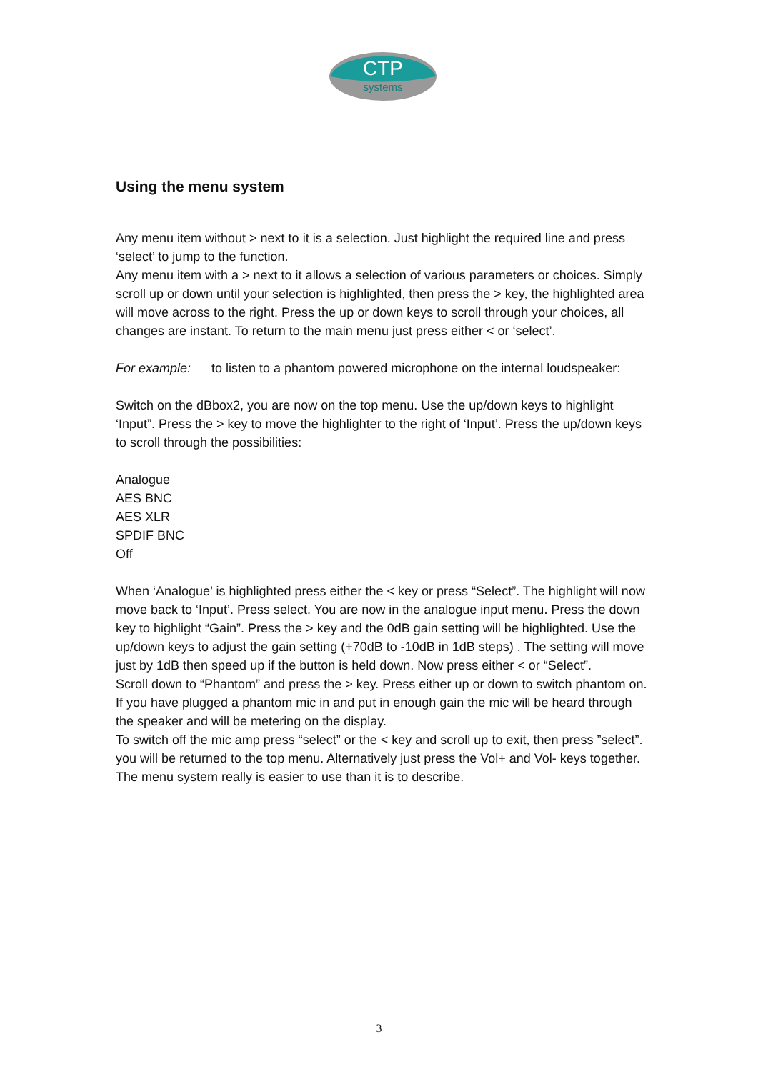CTP
systems
Using the menu system
Any menu item without > next to it is a selection. Just highlight the required line and press ‘select’ to jump to the function.
Any menu item with a > next to it allows a selection of various parameters or choices. Simply scroll up or down until your selection is highlighted, then press the > key, the highlighted area will move across to the right. Press the up or down keys to scroll through your choices, all changes are instant. To return to the main menu just press either < or ‘select’.
For example: to listen to a phantom powered microphone on the internal loudspeaker:
Switch on the dBbox2, you are now on the top menu. Use the up/down keys to highlight ‘Input”. Press the > key to move the highlighter to the right of ‘Input’. Press the up/down keys to scroll through the possibilities:
Analogue
AES BNC
AES XLR
SPDIF BNC
Off
When ‘Analogue’ is highlighted press either the < key or press “Select”. The highlight will now move back to ‘Input’. Press select. You are now in the analogue input menu. Press the down key to highlight “Gain”. Press the > key and the 0dB gain setting will be highlighted. Use the up/down keys to adjust the gain setting (+70dB to -10dB in 1dB steps) . The setting will move just by 1dB then speed up if the button is held down. Now press either < or “Select”.
Scroll down to “Phantom” and press the > key. Press either up or down to switch phantom on. If you have plugged a phantom mic in and put in enough gain the mic will be heard through the speaker and will be metering on the display.
To switch off the mic amp press “select” or the < key and scroll up to exit, then press ”select”. you will be returned to the top menu. Alternatively just press the Vol+ and Vol- keys together.
The menu system really is easier to use than it is to describe.
3